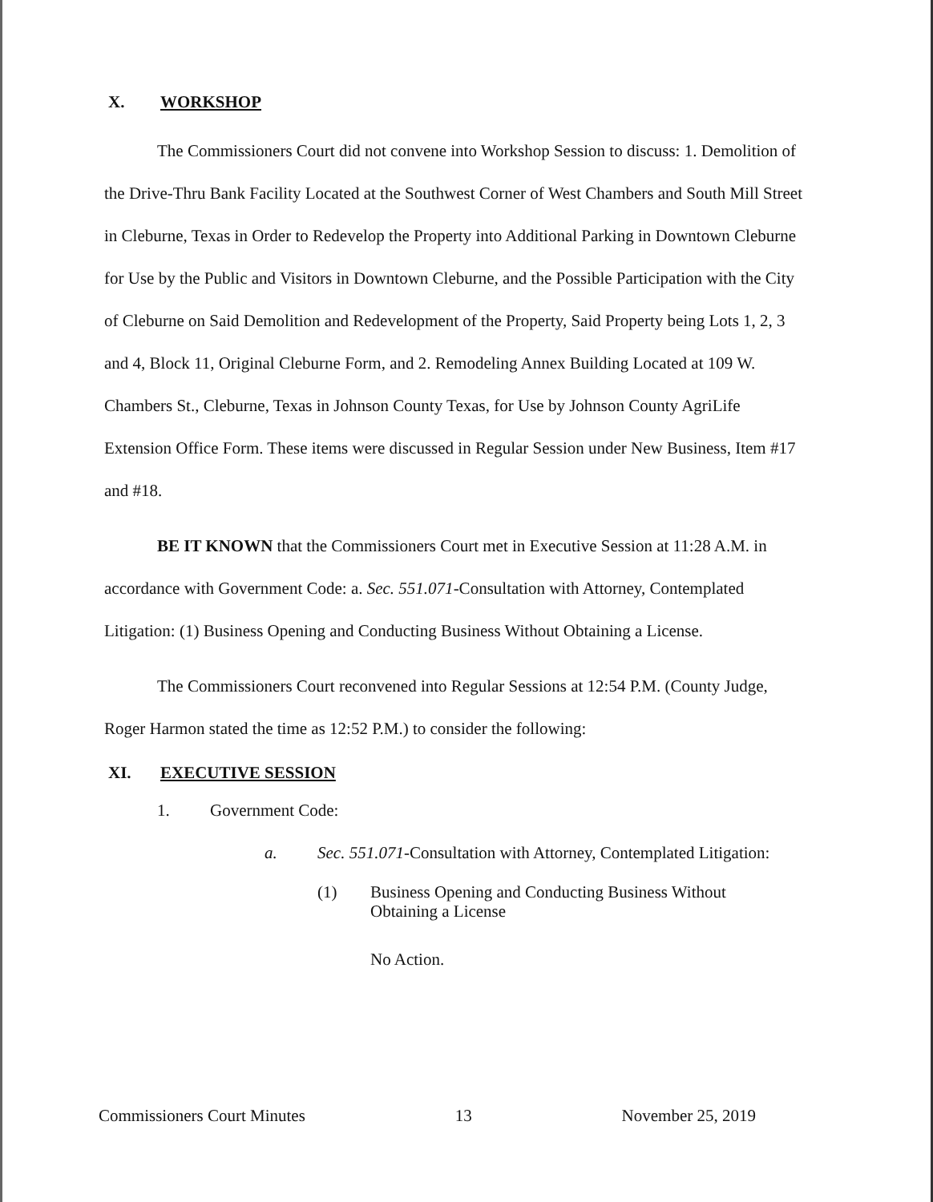X. WORKSHOP
The Commissioners Court did not convene into Workshop Session to discuss: 1. Demolition of the Drive-Thru Bank Facility Located at the Southwest Corner of West Chambers and South Mill Street in Cleburne, Texas in Order to Redevelop the Property into Additional Parking in Downtown Cleburne for Use by the Public and Visitors in Downtown Cleburne, and the Possible Participation with the City of Cleburne on Said Demolition and Redevelopment of the Property, Said Property being Lots 1, 2, 3 and 4, Block 11, Original Cleburne Form, and 2. Remodeling Annex Building Located at 109 W. Chambers St., Cleburne, Texas in Johnson County Texas, for Use by Johnson County AgriLife Extension Office Form. These items were discussed in Regular Session under New Business, Item #17 and #18.
BE IT KNOWN that the Commissioners Court met in Executive Session at 11:28 A.M. in accordance with Government Code: a. Sec. 551.071-Consultation with Attorney, Contemplated Litigation: (1) Business Opening and Conducting Business Without Obtaining a License.
The Commissioners Court reconvened into Regular Sessions at 12:54 P.M. (County Judge, Roger Harmon stated the time as 12:52 P.M.) to consider the following:
XI. EXECUTIVE SESSION
1. Government Code:
a. Sec. 551.071-Consultation with Attorney, Contemplated Litigation:
(1) Business Opening and Conducting Business Without
Obtaining a License
No Action.
Commissioners Court Minutes 13 November 25, 2019